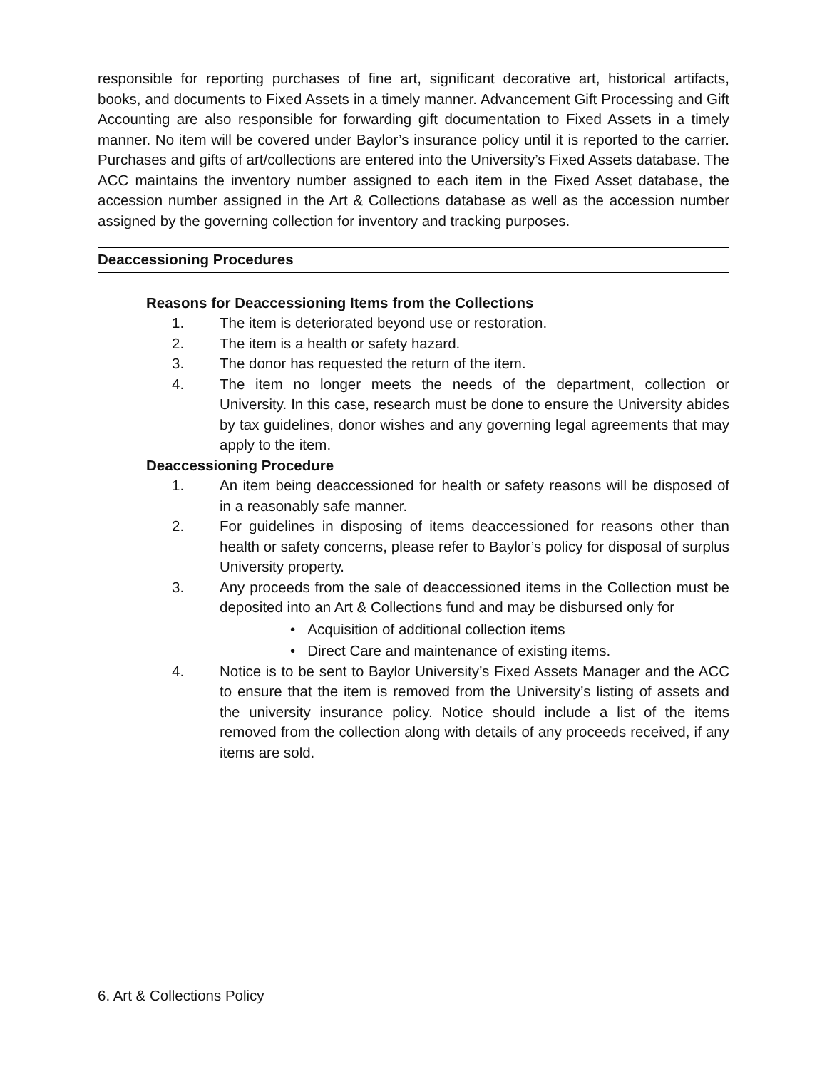responsible for reporting purchases of fine art, significant decorative art, historical artifacts, books, and documents to Fixed Assets in a timely manner. Advancement Gift Processing and Gift Accounting are also responsible for forwarding gift documentation to Fixed Assets in a timely manner. No item will be covered under Baylor’s insurance policy until it is reported to the carrier. Purchases and gifts of art/collections are entered into the University’s Fixed Assets database. The ACC maintains the inventory number assigned to each item in the Fixed Asset database, the accession number assigned in the Art & Collections database as well as the accession number assigned by the governing collection for inventory and tracking purposes.
Deaccessioning Procedures
Reasons for Deaccessioning Items from the Collections
1. The item is deteriorated beyond use or restoration.
2. The item is a health or safety hazard.
3. The donor has requested the return of the item.
4. The item no longer meets the needs of the department, collection or University. In this case, research must be done to ensure the University abides by tax guidelines, donor wishes and any governing legal agreements that may apply to the item.
Deaccessioning Procedure
1. An item being deaccessioned for health or safety reasons will be disposed of in a reasonably safe manner.
2. For guidelines in disposing of items deaccessioned for reasons other than health or safety concerns, please refer to Baylor’s policy for disposal of surplus University property.
3. Any proceeds from the sale of deaccessioned items in the Collection must be deposited into an Art & Collections fund and may be disbursed only for
• Acquisition of additional collection items
• Direct Care and maintenance of existing items.
4. Notice is to be sent to Baylor University’s Fixed Assets Manager and the ACC to ensure that the item is removed from the University’s listing of assets and the university insurance policy. Notice should include a list of the items removed from the collection along with details of any proceeds received, if any items are sold.
6. Art & Collections Policy